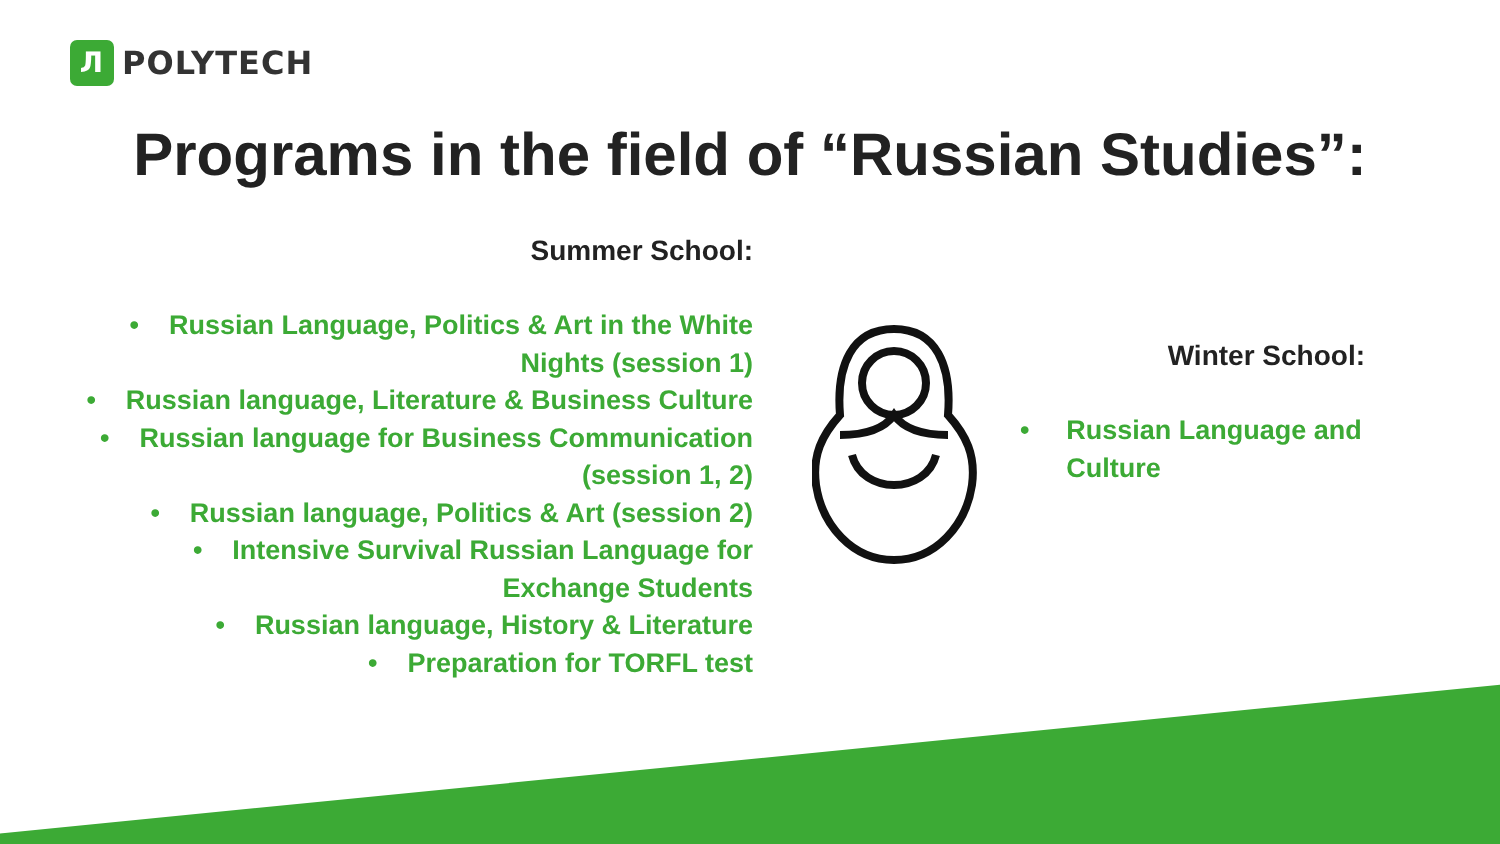Л
POLYTECH
Programs in the field of “Russian Studies”:
Summer School:
• Russian Language, Politics & Art in the White Nights (session 1)
• Russian language, Literature & Business Culture
• Russian language for Business Communication (session 1, 2)
• Russian language, Politics & Art (session 2)
• Intensive Survival Russian Language for Exchange Students
• Russian language, History & Literature
• Preparation for TORFL test
Winter School:
• Russian Language and Culture